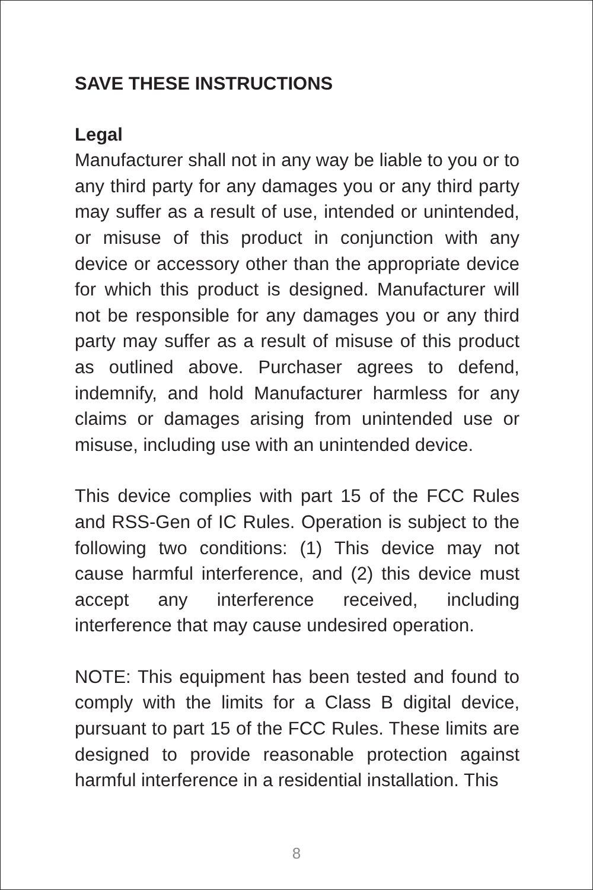SAVE THESE INSTRUCTIONS
Legal
Manufacturer shall not in any way be liable to you or to any third party for any damages you or any third party may suffer as a result of use, intended or unintended, or misuse of this product in conjunction with any device or accessory other than the appropriate device for which this product is designed. Manufacturer will not be responsible for any damages you or any third party may suffer as a result of misuse of this product as outlined above. Purchaser agrees to defend, indemnify, and hold Manufacturer harmless for any claims or damages arising from unintended use or misuse, including use with an unintended device.
This device complies with part 15 of the FCC Rules and RSS-Gen of IC Rules. Operation is subject to the following two conditions: (1) This device may not cause harmful interference, and (2) this device must accept any interference received, including interference that may cause undesired operation.
NOTE: This equipment has been tested and found to comply with the limits for a Class B digital device, pursuant to part 15 of the FCC Rules. These limits are designed to provide reasonable protection against harmful interference in a residential installation. This
8